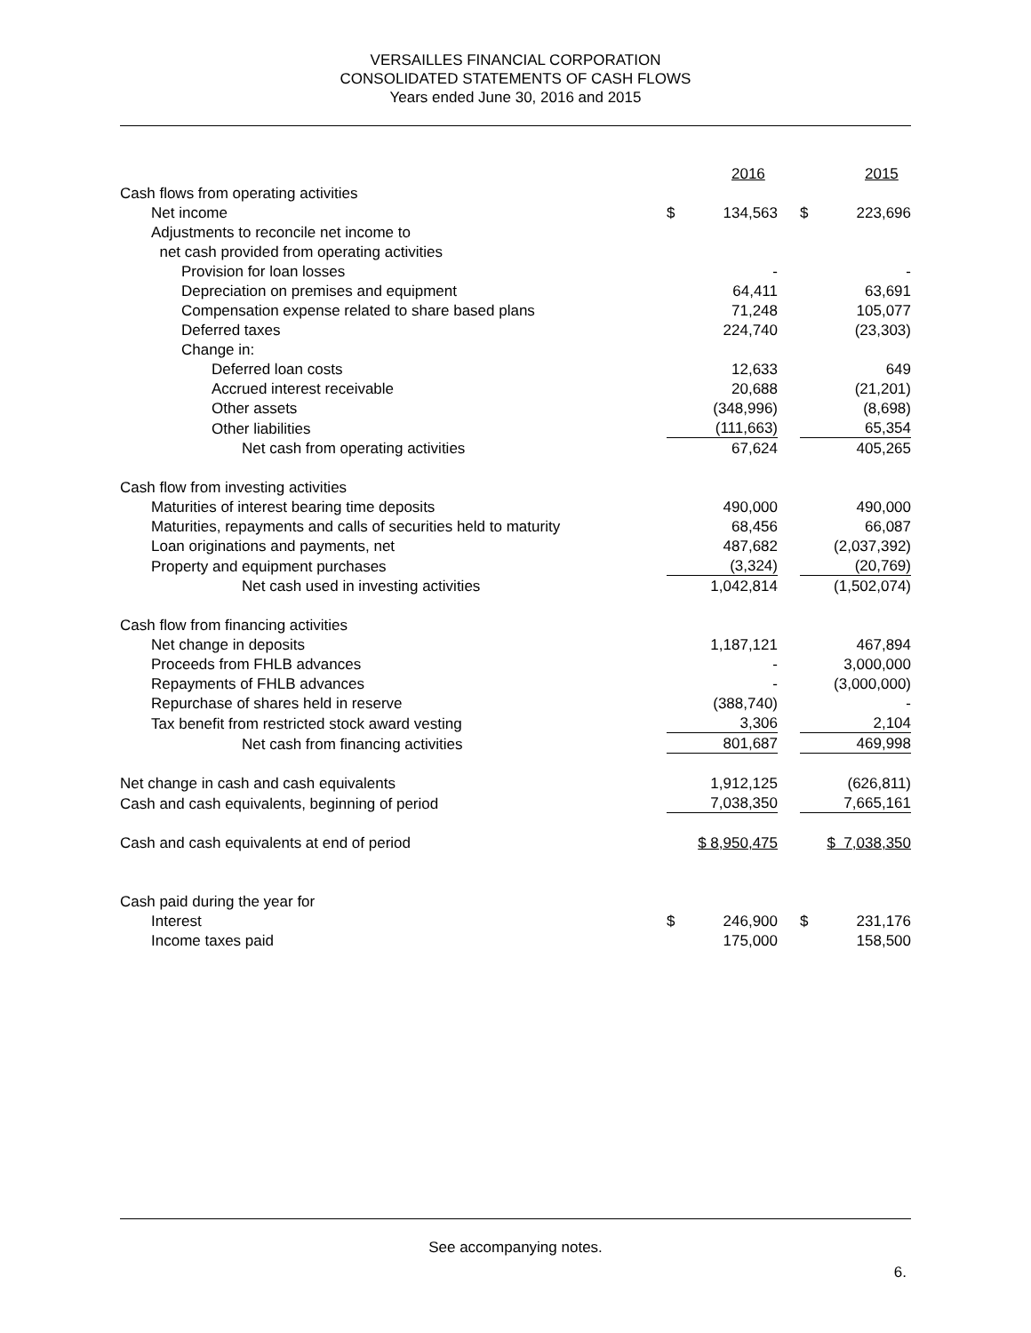VERSAILLES FINANCIAL CORPORATION
CONSOLIDATED STATEMENTS OF CASH FLOWS
Years ended June 30, 2016 and 2015
| | | 2016 | | | 2015 |
| Cash flows from operating activities | | | | | |
| Net income | $ | 134,563 | | $ | 223,696 |
| Adjustments to reconcile net income to | | | | | |
| net cash provided from operating activities | | | | | |
| Provision for loan losses | | - | | | - |
| Depreciation on premises and equipment | | 64,411 | | | 63,691 |
| Compensation expense related to share based plans | | 71,248 | | | 105,077 |
| Deferred taxes | | 224,740 | | | (23,303) |
| Change in: | | | | | |
| Deferred loan costs | | 12,633 | | | 649 |
| Accrued interest receivable | | 20,688 | | | (21,201) |
| Other assets | | (348,996) | | | (8,698) |
| Other liabilities | | (111,663) | | | 65,354 |
| Net cash from operating activities | | 67,624 | | | 405,265 |
| Cash flow from investing activities | | | | | |
| Maturities of interest bearing time deposits | | 490,000 | | | 490,000 |
| Maturities, repayments and calls of securities held to maturity | | 68,456 | | | 66,087 |
| Loan originations and payments, net | | 487,682 | | | (2,037,392) |
| Property and equipment purchases | | (3,324) | | | (20,769) |
| Net cash used in investing activities | | 1,042,814 | | | (1,502,074) |
| Cash flow from financing activities | | | | | |
| Net change in deposits | | 1,187,121 | | | 467,894 |
| Proceeds from FHLB advances | | - | | | 3,000,000 |
| Repayments of FHLB advances | | - | | | (3,000,000) |
| Repurchase of shares held in reserve | | (388,740) | | | - |
| Tax benefit from restricted stock award vesting | | 3,306 | | | 2,104 |
| Net cash from financing activities | | 801,687 | | | 469,998 |
| Net change in cash and cash equivalents | | 1,912,125 | | | (626,811) |
| Cash and cash equivalents, beginning of period | | 7,038,350 | | | 7,665,161 |
| Cash and cash equivalents at end of period | $ 8,950,475 | | | $ 7,038,350 | |
| Cash paid during the year for | | | | | |
| Interest | $ | 246,900 | | $ | 231,176 |
| Income taxes paid | | 175,000 | | | 158,500 |
See accompanying notes.
6.